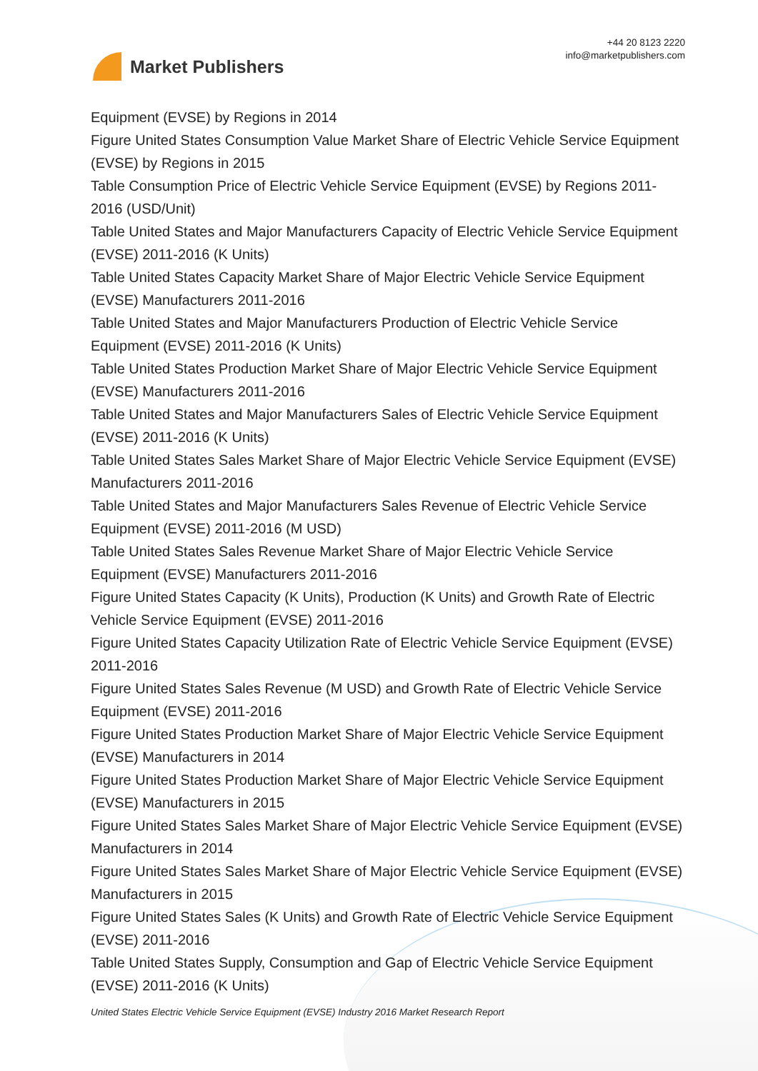Market Publishers
+44 20 8123 2220
info@marketpublishers.com
Equipment (EVSE) by Regions in 2014
Figure United States Consumption Value Market Share of Electric Vehicle Service Equipment (EVSE) by Regions in 2015
Table Consumption Price of Electric Vehicle Service Equipment (EVSE) by Regions 2011-2016 (USD/Unit)
Table United States and Major Manufacturers Capacity of Electric Vehicle Service Equipment (EVSE) 2011-2016 (K Units)
Table United States Capacity Market Share of Major Electric Vehicle Service Equipment (EVSE) Manufacturers 2011-2016
Table United States and Major Manufacturers Production of Electric Vehicle Service Equipment (EVSE) 2011-2016 (K Units)
Table United States Production Market Share of Major Electric Vehicle Service Equipment (EVSE) Manufacturers 2011-2016
Table United States and Major Manufacturers Sales of Electric Vehicle Service Equipment (EVSE) 2011-2016 (K Units)
Table United States Sales Market Share of Major Electric Vehicle Service Equipment (EVSE) Manufacturers 2011-2016
Table United States and Major Manufacturers Sales Revenue of Electric Vehicle Service Equipment (EVSE) 2011-2016 (M USD)
Table United States Sales Revenue Market Share of Major Electric Vehicle Service Equipment (EVSE) Manufacturers 2011-2016
Figure United States Capacity (K Units), Production (K Units) and Growth Rate of Electric Vehicle Service Equipment (EVSE) 2011-2016
Figure United States Capacity Utilization Rate of Electric Vehicle Service Equipment (EVSE) 2011-2016
Figure United States Sales Revenue (M USD) and Growth Rate of Electric Vehicle Service Equipment (EVSE) 2011-2016
Figure United States Production Market Share of Major Electric Vehicle Service Equipment (EVSE) Manufacturers in 2014
Figure United States Production Market Share of Major Electric Vehicle Service Equipment (EVSE) Manufacturers in 2015
Figure United States Sales Market Share of Major Electric Vehicle Service Equipment (EVSE) Manufacturers in 2014
Figure United States Sales Market Share of Major Electric Vehicle Service Equipment (EVSE) Manufacturers in 2015
Figure United States Sales (K Units) and Growth Rate of Electric Vehicle Service Equipment (EVSE) 2011-2016
Table United States Supply, Consumption and Gap of Electric Vehicle Service Equipment (EVSE) 2011-2016 (K Units)
United States Electric Vehicle Service Equipment (EVSE) Industry 2016 Market Research Report